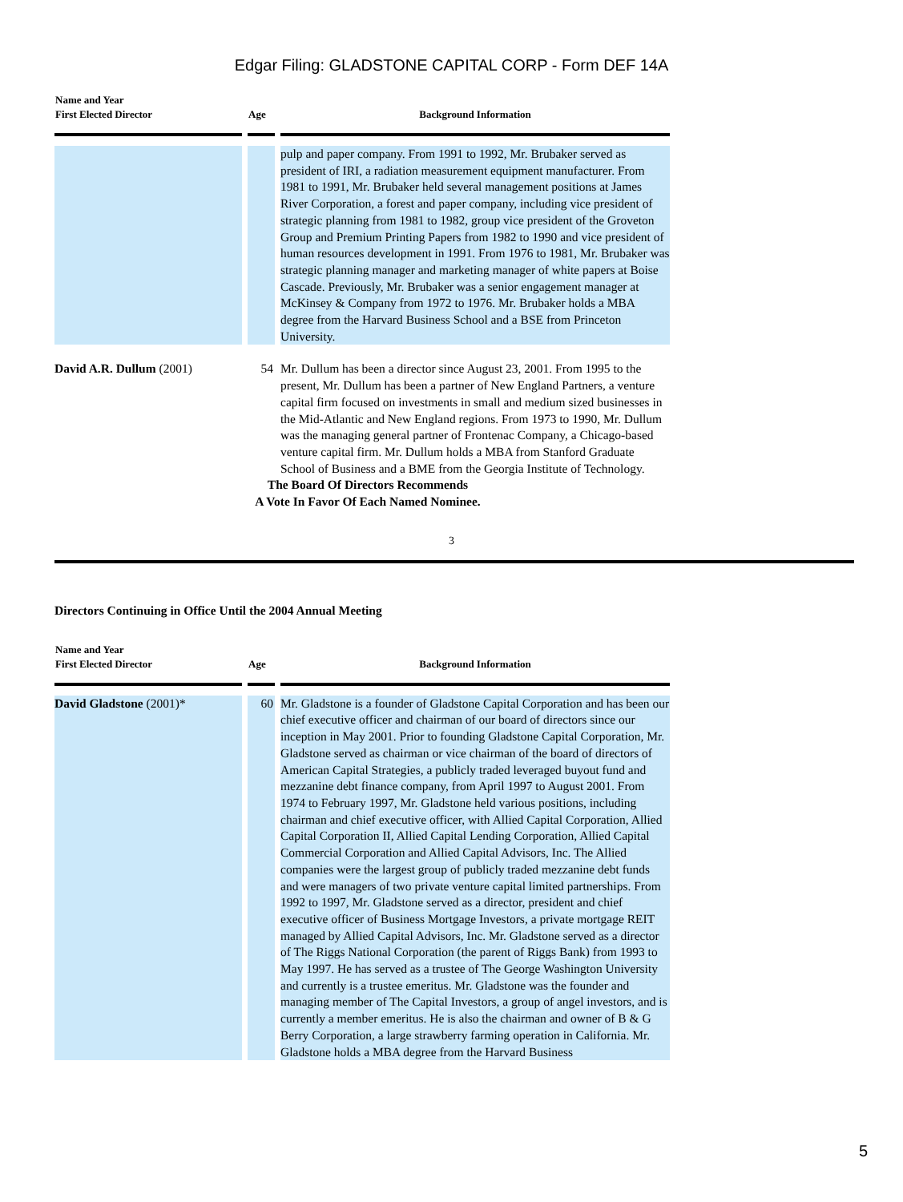Edgar Filing: GLADSTONE CAPITAL CORP - Form DEF 14A
| Name and Year First Elected Director | Age | Background Information |
| --- | --- | --- |
| | | pulp and paper company. From 1991 to 1992, Mr. Brubaker served as president of IRI, a radiation measurement equipment manufacturer. From 1981 to 1991, Mr. Brubaker held several management positions at James River Corporation, a forest and paper company, including vice president of strategic planning from 1981 to 1982, group vice president of the Groveton Group and Premium Printing Papers from 1982 to 1990 and vice president of human resources development in 1991. From 1976 to 1981, Mr. Brubaker was strategic planning manager and marketing manager of white papers at Boise Cascade. Previously, Mr. Brubaker was a senior engagement manager at McKinsey & Company from 1972 to 1976. Mr. Brubaker holds a MBA degree from the Harvard Business School and a BSE from Princeton University. |
| David A.R. Dullum (2001) | 54 | Mr. Dullum has been a director since August 23, 2001. From 1995 to the present, Mr. Dullum has been a partner of New England Partners, a venture capital firm focused on investments in small and medium sized businesses in the Mid-Atlantic and New England regions. From 1973 to 1990, Mr. Dullum was the managing general partner of Frontenac Company, a Chicago-based venture capital firm. Mr. Dullum holds a MBA from Stanford Graduate School of Business and a BME from the Georgia Institute of Technology. |
The Board Of Directors Recommends
A Vote In Favor Of Each Named Nominee.
3
Directors Continuing in Office Until the 2004 Annual Meeting
| Name and Year First Elected Director | Age | Background Information |
| --- | --- | --- |
| David Gladstone (2001)* | 60 | Mr. Gladstone is a founder of Gladstone Capital Corporation and has been our chief executive officer and chairman of our board of directors since our inception in May 2001. Prior to founding Gladstone Capital Corporation, Mr. Gladstone served as chairman or vice chairman of the board of directors of American Capital Strategies, a publicly traded leveraged buyout fund and mezzanine debt finance company, from April 1997 to August 2001. From 1974 to February 1997, Mr. Gladstone held various positions, including chairman and chief executive officer, with Allied Capital Corporation, Allied Capital Corporation II, Allied Capital Lending Corporation, Allied Capital Commercial Corporation and Allied Capital Advisors, Inc. The Allied companies were the largest group of publicly traded mezzanine debt funds and were managers of two private venture capital limited partnerships. From 1992 to 1997, Mr. Gladstone served as a director, president and chief executive officer of Business Mortgage Investors, a private mortgage REIT managed by Allied Capital Advisors, Inc. Mr. Gladstone served as a director of The Riggs National Corporation (the parent of Riggs Bank) from 1993 to May 1997. He has served as a trustee of The George Washington University and currently is a trustee emeritus. Mr. Gladstone was the founder and managing member of The Capital Investors, a group of angel investors, and is currently a member emeritus. He is also the chairman and owner of B & G Berry Corporation, a large strawberry farming operation in California. Mr. Gladstone holds a MBA degree from the Harvard Business |
5